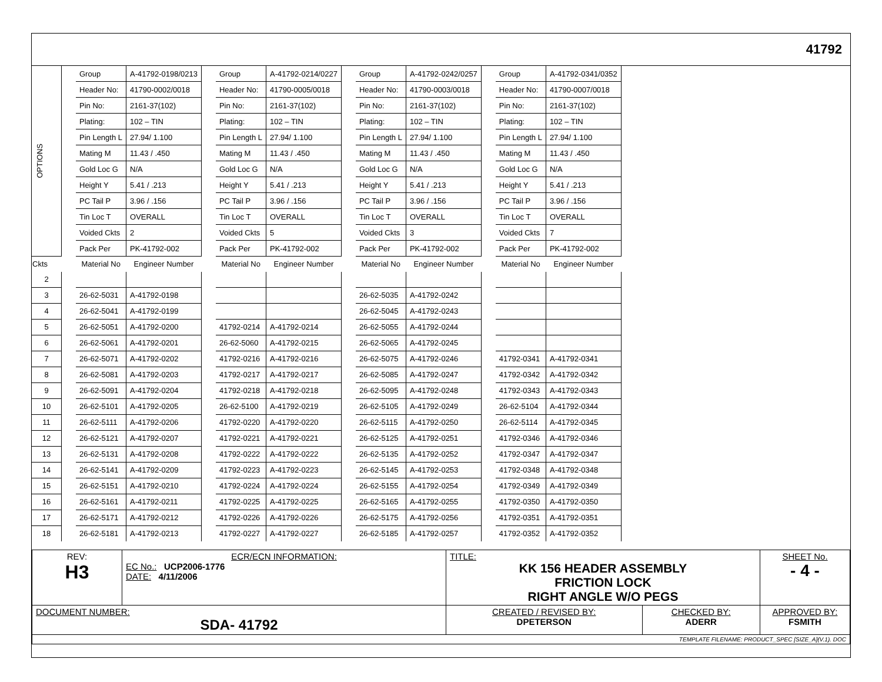41792
| OPTIONS | | Group | A-41792-0198/0213 | | Group | A-41792-0214/0227 | | Group | A-41792-0242/0257 | | Group | A-41792-0341/0352 |
| | | Header No: | 41790-0002/0018 | | Header No: | 41790-0005/0018 | | Header No: | 41790-0003/0018 | | Header No: | 41790-0007/0018 |
| | | Pin No: | 2161-37(102) | | Pin No: | 2161-37(102) | | Pin No: | 2161-37(102) | | Pin No: | 2161-37(102) |
| | | Plating: | 102 – TIN | | Plating: | 102 – TIN | | Plating: | 102 – TIN | | Plating: | 102 – TIN |
| | | Pin Length L | 27.94/ 1.100 | | Pin Length L | 27.94/ 1.100 | | Pin Length L | 27.94/ 1.100 | | Pin Length L | 27.94/ 1.100 |
| | | Mating M | 11.43 / .450 | | Mating M | 11.43 / .450 | | Mating M | 11.43 / .450 | | Mating M | 11.43 / .450 |
| | | Gold Loc G | N/A | | Gold Loc G | N/A | | Gold Loc G | N/A | | Gold Loc G | N/A |
| | | Height Y | 5.41 / .213 | | Height Y | 5.41 / .213 | | Height Y | 5.41 / .213 | | Height Y | 5.41 / .213 |
| | | PC Tail P | 3.96 / .156 | | PC Tail P | 3.96 / .156 | | PC Tail P | 3.96 / .156 | | PC Tail P | 3.96 / .156 |
| | | Tin Loc T | OVERALL | | Tin Loc T | OVERALL | | Tin Loc T | OVERALL | | Tin Loc T | OVERALL |
| | | Voided Ckts | 2 | | Voided Ckts | 5 | | Voided Ckts | 3 | | Voided Ckts | 7 |
| | | Pack Per | PK-41792-002 | | Pack Per | PK-41792-002 | | Pack Per | PK-41792-002 | | Pack Per | PK-41792-002 |
| Ckts | | Material No | Engineer Number | | Material No | Engineer Number | | Material No | Engineer Number | | Material No | Engineer Number |
| 2 | | | | | | | | | | | | |
| 3 | | 26-62-5031 | A-41792-0198 | | | | | 26-62-5035 | A-41792-0242 | | | |
| 4 | | 26-62-5041 | A-41792-0199 | | | | | 26-62-5045 | A-41792-0243 | | | |
| 5 | | 26-62-5051 | A-41792-0200 | | 41792-0214 | A-41792-0214 | | 26-62-5055 | A-41792-0244 | | | |
| 6 | | 26-62-5061 | A-41792-0201 | | 26-62-5060 | A-41792-0215 | | 26-62-5065 | A-41792-0245 | | | |
| 7 | | 26-62-5071 | A-41792-0202 | | 41792-0216 | A-41792-0216 | | 26-62-5075 | A-41792-0246 | | 41792-0341 | A-41792-0341 |
| 8 | | 26-62-5081 | A-41792-0203 | | 41792-0217 | A-41792-0217 | | 26-62-5085 | A-41792-0247 | | 41792-0342 | A-41792-0342 |
| 9 | | 26-62-5091 | A-41792-0204 | | 41792-0218 | A-41792-0218 | | 26-62-5095 | A-41792-0248 | | 41792-0343 | A-41792-0343 |
| 10 | | 26-62-5101 | A-41792-0205 | | 26-62-5100 | A-41792-0219 | | 26-62-5105 | A-41792-0249 | | 26-62-5104 | A-41792-0344 |
| 11 | | 26-62-5111 | A-41792-0206 | | 41792-0220 | A-41792-0220 | | 26-62-5115 | A-41792-0250 | | 26-62-5114 | A-41792-0345 |
| 12 | | 26-62-5121 | A-41792-0207 | | 41792-0221 | A-41792-0221 | | 26-62-5125 | A-41792-0251 | | 41792-0346 | A-41792-0346 |
| 13 | | 26-62-5131 | A-41792-0208 | | 41792-0222 | A-41792-0222 | | 26-62-5135 | A-41792-0252 | | 41792-0347 | A-41792-0347 |
| 14 | | 26-62-5141 | A-41792-0209 | | 41792-0223 | A-41792-0223 | | 26-62-5145 | A-41792-0253 | | 41792-0348 | A-41792-0348 |
| 15 | | 26-62-5151 | A-41792-0210 | | 41792-0224 | A-41792-0224 | | 26-62-5155 | A-41792-0254 | | 41792-0349 | A-41792-0349 |
| 16 | | 26-62-5161 | A-41792-0211 | | 41792-0225 | A-41792-0225 | | 26-62-5165 | A-41792-0255 | | 41792-0350 | A-41792-0350 |
| 17 | | 26-62-5171 | A-41792-0212 | | 41792-0226 | A-41792-0226 | | 26-62-5175 | A-41792-0256 | | 41792-0351 | A-41792-0351 |
| 18 | | 26-62-5181 | A-41792-0213 | | 41792-0227 | A-41792-0227 | | 26-62-5185 | A-41792-0257 | | 41792-0352 | A-41792-0352 |
| REV: H3 | ECR/ECN INFORMATION: EC No.: UCP2006-1776 DATE: 4/11/2006 | TITLE: KK 156 HEADER ASSEMBLY FRICTION LOCK RIGHT ANGLE W/O PEGS | | SHEET No. - 4 - |
| DOCUMENT NUMBER: SDA- 41792 | | CREATED / REVISED BY: DPETERSON | CHECKED BY: ADERR | APPROVED BY: FSMITH |
| TEMPLATE FILENAME: PRODUCT_SPEC [SIZE_A](V.1). DOC | | | | |